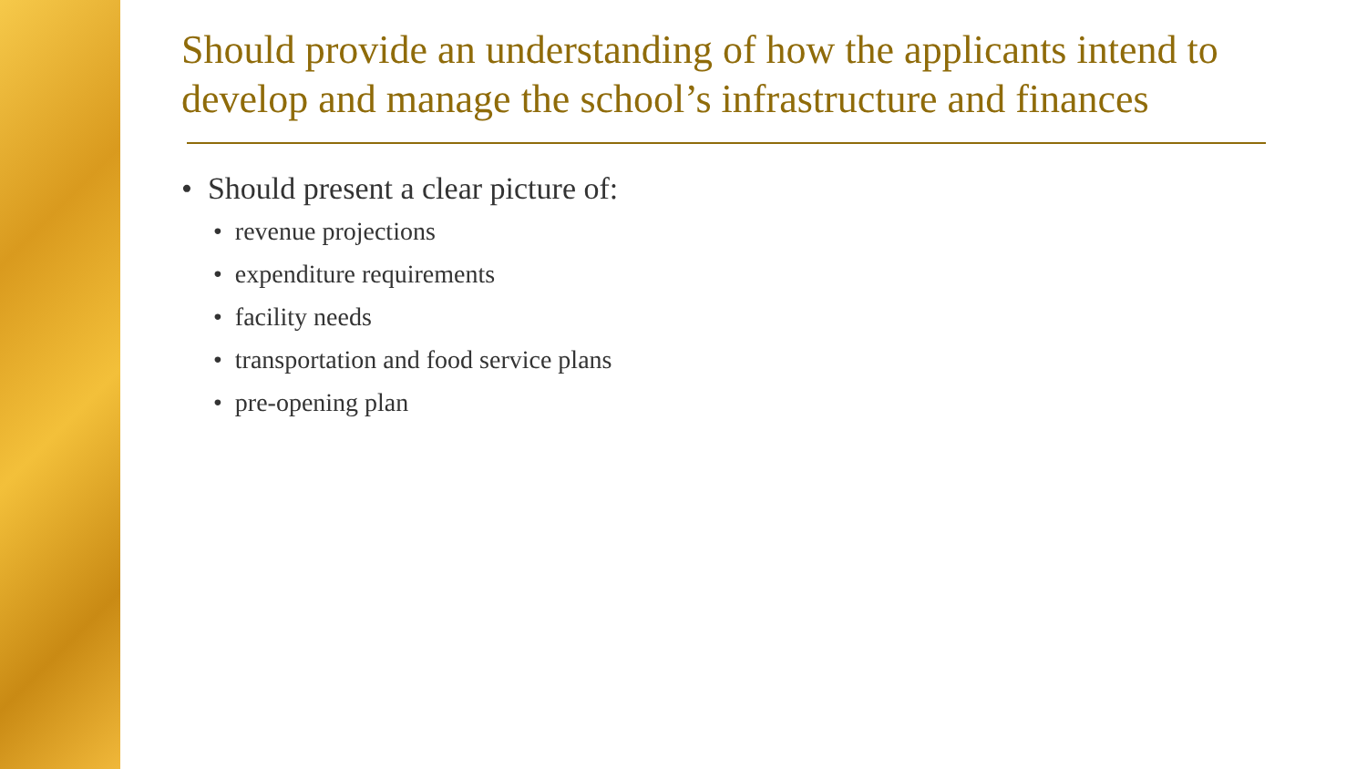Should provide an understanding of how the applicants intend to develop and manage the school’s infrastructure and finances
• Should present a clear picture of:
• revenue projections
• expenditure requirements
• facility needs
• transportation and food service plans
• pre-opening plan